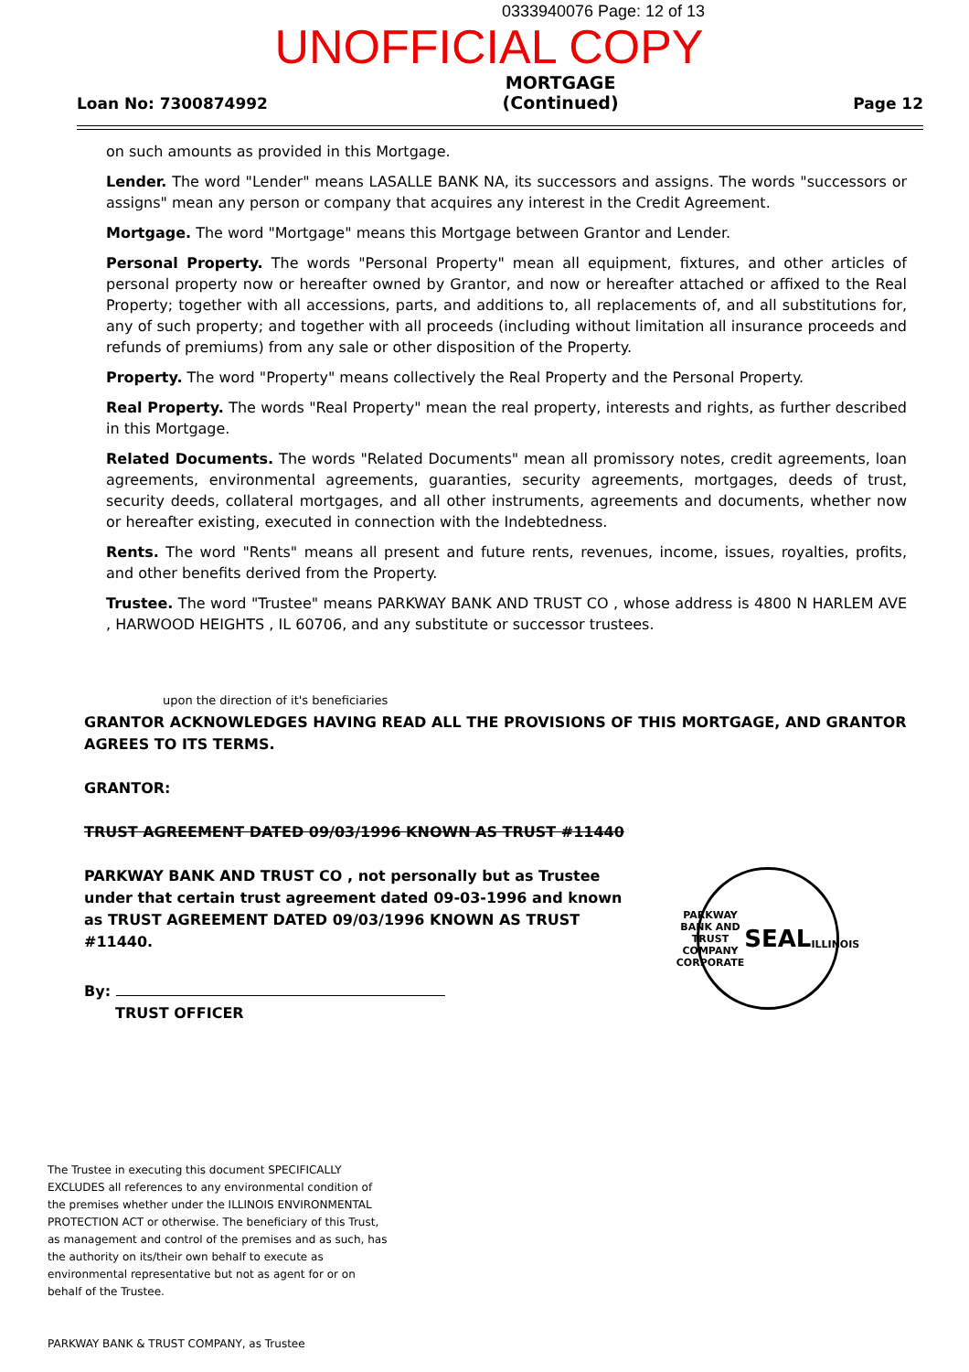0333940076 Page: 12 of 13
UNOFFICIAL COPY
Loan No: 7300874992 MORTGAGE
(Continued) Page 12
on such amounts as provided in this Mortgage.
Lender. The word "Lender" means LASALLE BANK NA, its successors and assigns. The words "successors or assigns" mean any person or company that acquires any interest in the Credit Agreement.
Mortgage. The word "Mortgage" means this Mortgage between Grantor and Lender.
Personal Property. The words "Personal Property" mean all equipment, fixtures, and other articles of personal property now or hereafter owned by Grantor, and now or hereafter attached or affixed to the Real Property; together with all accessions, parts, and additions to, all replacements of, and all substitutions for, any of such property; and together with all proceeds (including without limitation all insurance proceeds and refunds of premiums) from any sale or other disposition of the Property.
Property. The word "Property" means collectively the Real Property and the Personal Property.
Real Property. The words "Real Property" mean the real property, interests and rights, as further described in this Mortgage.
Related Documents. The words "Related Documents" mean all promissory notes, credit agreements, loan agreements, environmental agreements, guaranties, security agreements, mortgages, deeds of trust, security deeds, collateral mortgages, and all other instruments, agreements and documents, whether now or hereafter existing, executed in connection with the Indebtedness.
Rents. The word "Rents" means all present and future rents, revenues, income, issues, royalties, profits, and other benefits derived from the Property.
Trustee. The word "Trustee" means PARKWAY BANK AND TRUST CO , whose address is 4800 N HARLEM AVE , HARWOOD HEIGHTS , IL 60706, and any substitute or successor trustees.
upon the direction of it's beneficiaries
GRANTOR ACKNOWLEDGES HAVING READ ALL THE PROVISIONS OF THIS MORTGAGE, AND GRANTOR AGREES TO ITS TERMS.
GRANTOR:
TRUST AGREEMENT DATED 09/03/1996 KNOWN AS TRUST #11440
PARKWAY BANK AND TRUST CO , not personally but as Trustee under that certain trust agreement dated 09-03-1996 and known as TRUST AGREEMENT DATED 09/03/1996 KNOWN AS TRUST #11440.
By:
TRUST OFFICER
PARKWAY BANK AND TRUST COMPANY
CORPORATE
SEAL
ILLINOIS
The Trustee in executing this document SPECIFICALLY EXCLUDES all references to any environmental condition of the premises whether under the ILLINOIS ENVIRONMENTAL PROTECTION ACT or otherwise. The beneficiary of this Trust, as management and control of the premises and as such, has the authority on its/their own behalf to execute as environmental representative but not as agent for or on behalf of the Trustee.
PARKWAY BANK & TRUST COMPANY, as Trustee